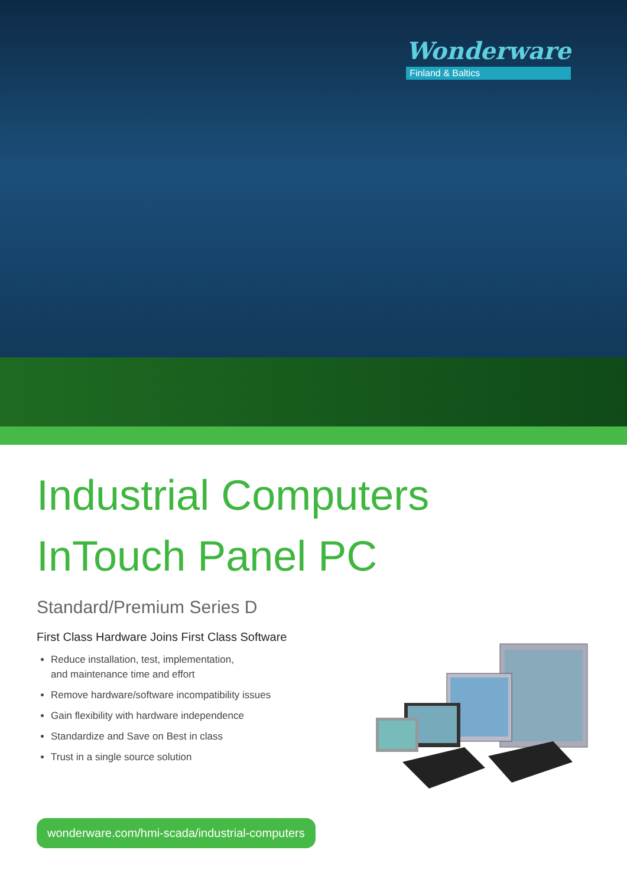Wonderware
Finland & Baltics
Industrial Computers
InTouch Panel PC
Standard/Premium Series D
First Class Hardware Joins First Class Software
Reduce installation, test, implementation,
and maintenance time and effort
Remove hardware/software incompatibility issues
Gain flexibility with hardware independence
Standardize and Save on Best in class
Trust in a single source solution
wonderware.com/hmi-scada/industrial-computers